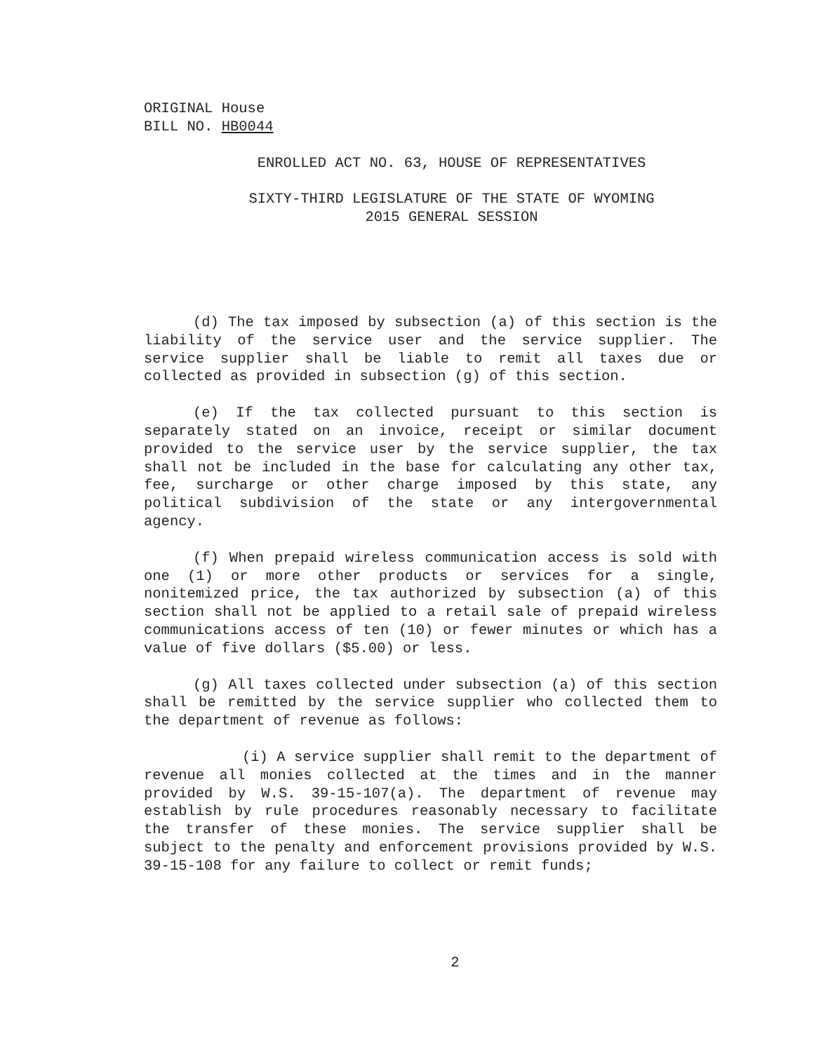ORIGINAL House
BILL NO. HB0044
ENROLLED ACT NO. 63, HOUSE OF REPRESENTATIVES
SIXTY-THIRD LEGISLATURE OF THE STATE OF WYOMING
2015 GENERAL SESSION
(d) The tax imposed by subsection (a) of this section is the liability of the service user and the service supplier. The service supplier shall be liable to remit all taxes due or collected as provided in subsection (g) of this section.
(e) If the tax collected pursuant to this section is separately stated on an invoice, receipt or similar document provided to the service user by the service supplier, the tax shall not be included in the base for calculating any other tax, fee, surcharge or other charge imposed by this state, any political subdivision of the state or any intergovernmental agency.
(f) When prepaid wireless communication access is sold with one (1) or more other products or services for a single, nonitemized price, the tax authorized by subsection (a) of this section shall not be applied to a retail sale of prepaid wireless communications access of ten (10) or fewer minutes or which has a value of five dollars ($5.00) or less.
(g) All taxes collected under subsection (a) of this section shall be remitted by the service supplier who collected them to the department of revenue as follows:
(i) A service supplier shall remit to the department of revenue all monies collected at the times and in the manner provided by W.S. 39-15-107(a). The department of revenue may establish by rule procedures reasonably necessary to facilitate the transfer of these monies. The service supplier shall be subject to the penalty and enforcement provisions provided by W.S. 39-15-108 for any failure to collect or remit funds;
2